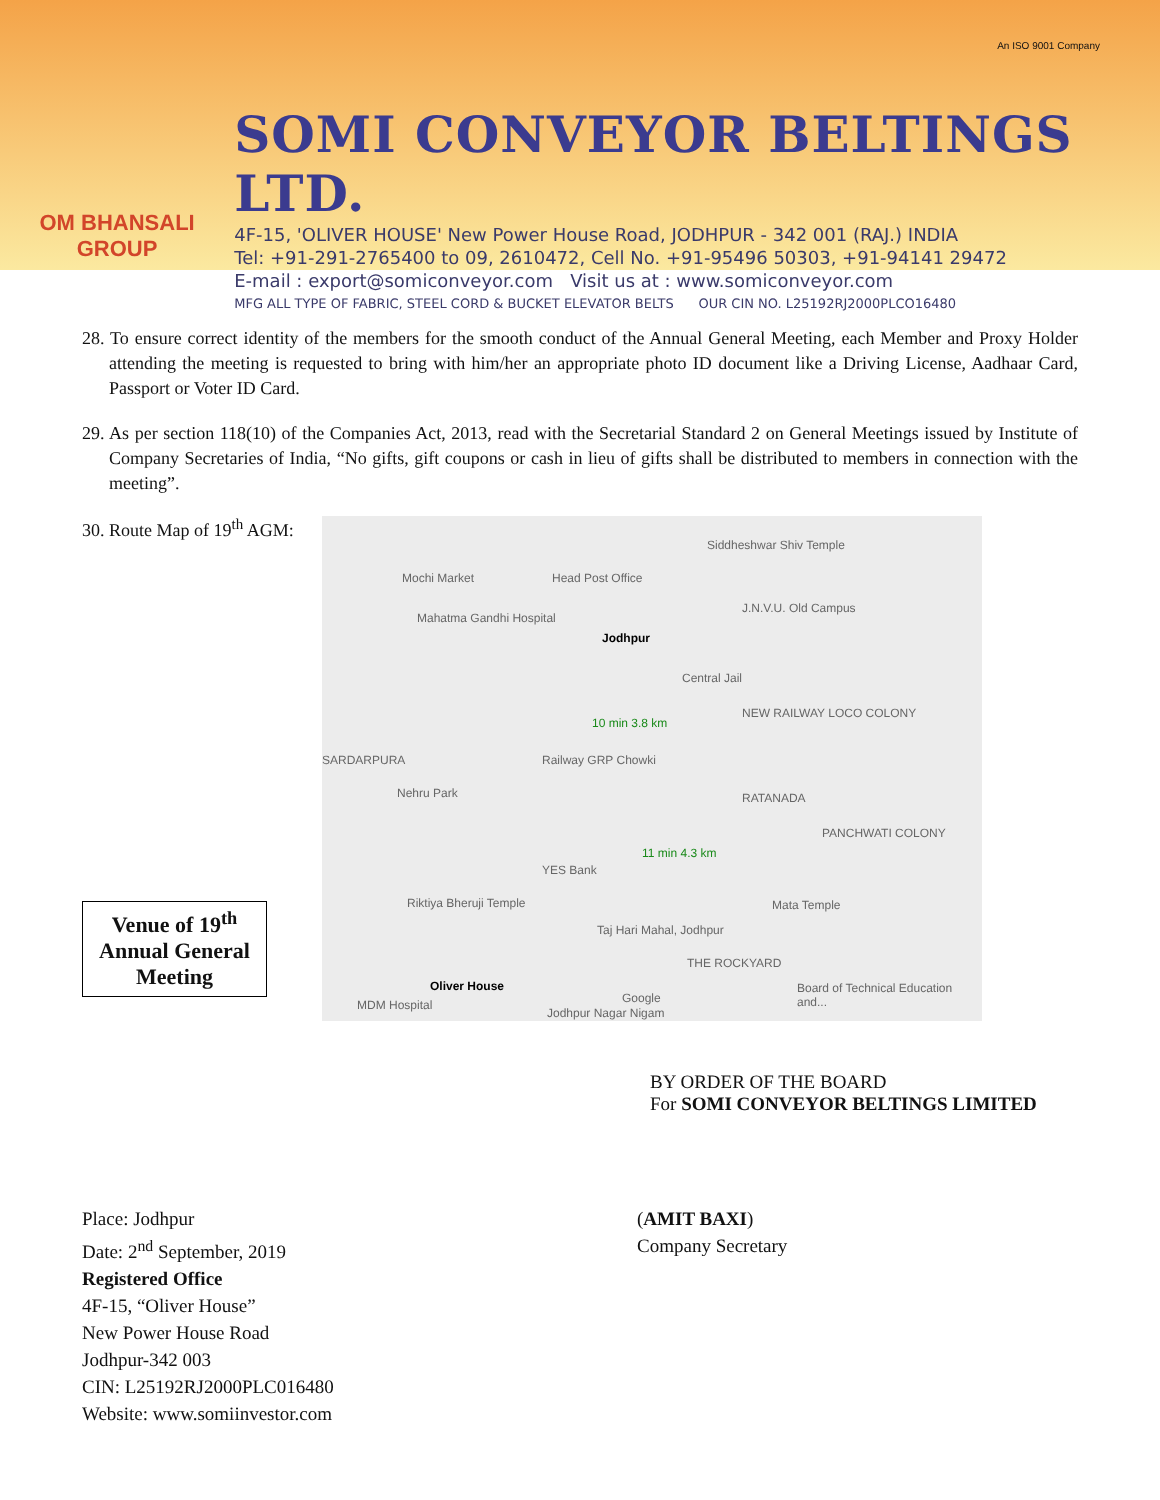OM BHANSALI GROUP
SOMI CONVEYOR BELTINGS LTD.
4F-15, 'OLIVER HOUSE' New Power House Road, JODHPUR - 342 001 (RAJ.) INDIA
Tel: +91-291-2765400 to 09, 2610472, Cell No. +91-95496 50303, +91-94141 29472
E-mail : export@somiconveyor.com Visit us at : www.somiconveyor.com
MFG ALL TYPE OF FABRIC, STEEL CORD & BUCKET ELEVATOR BELTS OUR CIN NO. L25192RJ2000PLCO16480
An ISO 9001 Company
28. To ensure correct identity of the members for the smooth conduct of the Annual General Meeting, each Member and Proxy Holder attending the meeting is requested to bring with him/her an appropriate photo ID document like a Driving License, Aadhaar Card, Passport or Voter ID Card.
29. As per section 118(10) of the Companies Act, 2013, read with the Secretarial Standard 2 on General Meetings issued by Institute of Company Secretaries of India, “No gifts, gift coupons or cash in lieu of gifts shall be distributed to members in connection with the meeting”.
30. Route Map of 19<sup>th</sup> AGM:
Venue of 19<sup>th</sup>
Annual General
Meeting
Mochi Market Head Post Office
Siddheshwar Shiv Temple
Mahatma Gandhi Hospital
Jodhpur
J.N.V.U. Old Campus
Central Jail
10 min 3.8 km
NEW RAILWAY LOCO COLONY
SARDARPURA Railway GRP Chowki
Nehru Park RATANADA
PANCHWATI COLONY
11 min 4.3 km
YES Bank
Riktiya Bheruji Temple Mata Temple
Taj Hari Mahal, Jodhpur
THE ROCKYARD
Oliver House Board of Technical Education and...
MDM Hospital Google
Jodhpur Nagar Nigam
BY ORDER OF THE BOARD
For SOMI CONVEYOR BELTINGS LIMITED
Place: Jodhpur
Date: 2<sup>nd</sup> September, 2019
Registered Office
4F-15, “Oliver House”
New Power House Road
Jodhpur-342 003
CIN: L25192RJ2000PLC016480
Website: www.somiinvestor.com
(AMIT BAXI)
Company Secretary